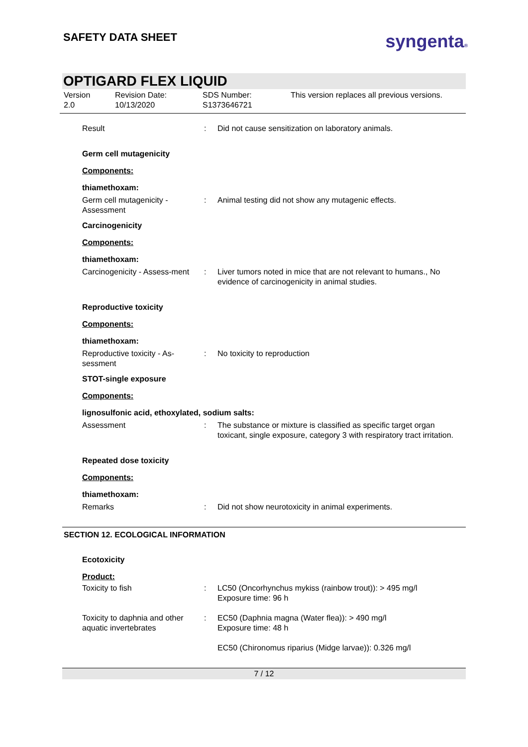SAFETY DATA SHEET
syngenta®
OPTIGARD FLEX LIQUID
Version
2.0
Revision Date:
10/13/2020
SDS Number:
S1373646721
This version replaces all previous versions.
Result : Did not cause sensitization on laboratory animals.
Germ cell mutagenicity
Components:
thiamethoxam:
Germ cell mutagenicity - Assessment
: Animal testing did not show any mutagenic effects.
Carcinogenicity
Components:
thiamethoxam:
Carcinogenicity - Assess-ment
: Liver tumors noted in mice that are not relevant to humans., No evidence of carcinogenicity in animal studies.
Reproductive toxicity
Components:
thiamethoxam:
Reproductive toxicity - As-sessment
: No toxicity to reproduction
STOT-single exposure
Components:
lignosulfonic acid, ethoxylated, sodium salts:
Assessment : The substance or mixture is classified as specific target organ toxicant, single exposure, category 3 with respiratory tract irritation.
Repeated dose toxicity
Components:
thiamethoxam:
Remarks : Did not show neurotoxicity in animal experiments.
SECTION 12. ECOLOGICAL INFORMATION
Ecotoxicity
Product:
Toxicity to fish : LC50 (Oncorhynchus mykiss (rainbow trout)): > 495 mg/l
Exposure time: 96 h
Toxicity to daphnia and other aquatic invertebrates
: EC50 (Daphnia magna (Water flea)): > 490 mg/l
Exposure time: 48 h
EC50 (Chironomus riparius (Midge larvae)): 0.326 mg/l
7 / 12